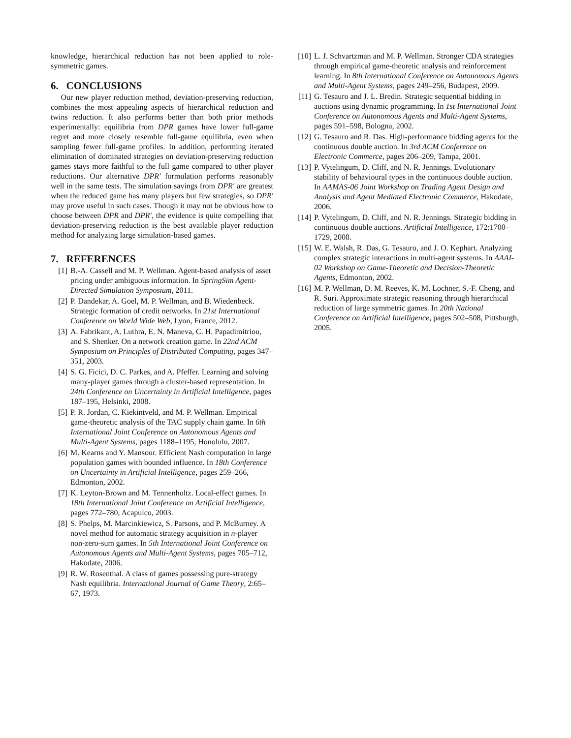knowledge, hierarchical reduction has not been applied to role-symmetric games.
6. CONCLUSIONS
Our new player reduction method, deviation-preserving reduction, combines the most appealing aspects of hierarchical reduction and twins reduction. It also performs better than both prior methods experimentally: equilibria from DPR games have lower full-game regret and more closely resemble full-game equilibria, even when sampling fewer full-game profiles. In addition, performing iterated elimination of dominated strategies on deviation-preserving reduction games stays more faithful to the full game compared to other player reductions. Our alternative DPR′ formulation performs reasonably well in the same tests. The simulation savings from DPR′ are greatest when the reduced game has many players but few strategies, so DPR′ may prove useful in such cases. Though it may not be obvious how to choose between DPR and DPR′, the evidence is quite compelling that deviation-preserving reduction is the best available player reduction method for analyzing large simulation-based games.
7. REFERENCES
[1] B.-A. Cassell and M. P. Wellman. Agent-based analysis of asset pricing under ambiguous information. In SpringSim Agent-Directed Simulation Symposium, 2011.
[2] P. Dandekar, A. Goel, M. P. Wellman, and B. Wiedenbeck. Strategic formation of credit networks. In 21st International Conference on World Wide Web, Lyon, France, 2012.
[3] A. Fabrikant, A. Luthra, E. N. Maneva, C. H. Papadimitriou, and S. Shenker. On a network creation game. In 22nd ACM Symposium on Principles of Distributed Computing, pages 347–351, 2003.
[4] S. G. Ficici, D. C. Parkes, and A. Pfeffer. Learning and solving many-player games through a cluster-based representation. In 24th Conference on Uncertainty in Artificial Intelligence, pages 187–195, Helsinki, 2008.
[5] P. R. Jordan, C. Kiekintveld, and M. P. Wellman. Empirical game-theoretic analysis of the TAC supply chain game. In 6th International Joint Conference on Autonomous Agents and Multi-Agent Systems, pages 1188–1195, Honolulu, 2007.
[6] M. Kearns and Y. Mansour. Efficient Nash computation in large population games with bounded influence. In 18th Conference on Uncertainty in Artificial Intelligence, pages 259–266, Edmonton, 2002.
[7] K. Leyton-Brown and M. Tennenholtz. Local-effect games. In 18th International Joint Conference on Artificial Intelligence, pages 772–780, Acapulco, 2003.
[8] S. Phelps, M. Marcinkiewicz, S. Parsons, and P. McBurney. A novel method for automatic strategy acquisition in n-player non-zero-sum games. In 5th International Joint Conference on Autonomous Agents and Multi-Agent Systems, pages 705–712, Hakodate, 2006.
[9] R. W. Rosenthal. A class of games possessing pure-strategy Nash equilibria. International Journal of Game Theory, 2:65–67, 1973.
[10] L. J. Schvartzman and M. P. Wellman. Stronger CDA strategies through empirical game-theoretic analysis and reinforcement learning. In 8th International Conference on Autonomous Agents and Multi-Agent Systems, pages 249–256, Budapest, 2009.
[11] G. Tesauro and J. L. Bredin. Strategic sequential bidding in auctions using dynamic programming. In 1st International Joint Conference on Autonomous Agents and Multi-Agent Systems, pages 591–598, Bologna, 2002.
[12] G. Tesauro and R. Das. High-performance bidding agents for the continuous double auction. In 3rd ACM Conference on Electronic Commerce, pages 206–209, Tampa, 2001.
[13] P. Vytelingum, D. Cliff, and N. R. Jennings. Evolutionary stability of behavioural types in the continuous double auction. In AAMAS-06 Joint Workshop on Trading Agent Design and Analysis and Agent Mediated Electronic Commerce, Hakodate, 2006.
[14] P. Vytelingum, D. Cliff, and N. R. Jennings. Strategic bidding in continuous double auctions. Artificial Intelligence, 172:1700–1729, 2008.
[15] W. E. Walsh, R. Das, G. Tesauro, and J. O. Kephart. Analyzing complex strategic interactions in multi-agent systems. In AAAI-02 Workshop on Game-Theoretic and Decision-Theoretic Agents, Edmonton, 2002.
[16] M. P. Wellman, D. M. Reeves, K. M. Lochner, S.-F. Cheng, and R. Suri. Approximate strategic reasoning through hierarchical reduction of large symmetric games. In 20th National Conference on Artificial Intelligence, pages 502–508, Pittsburgh, 2005.